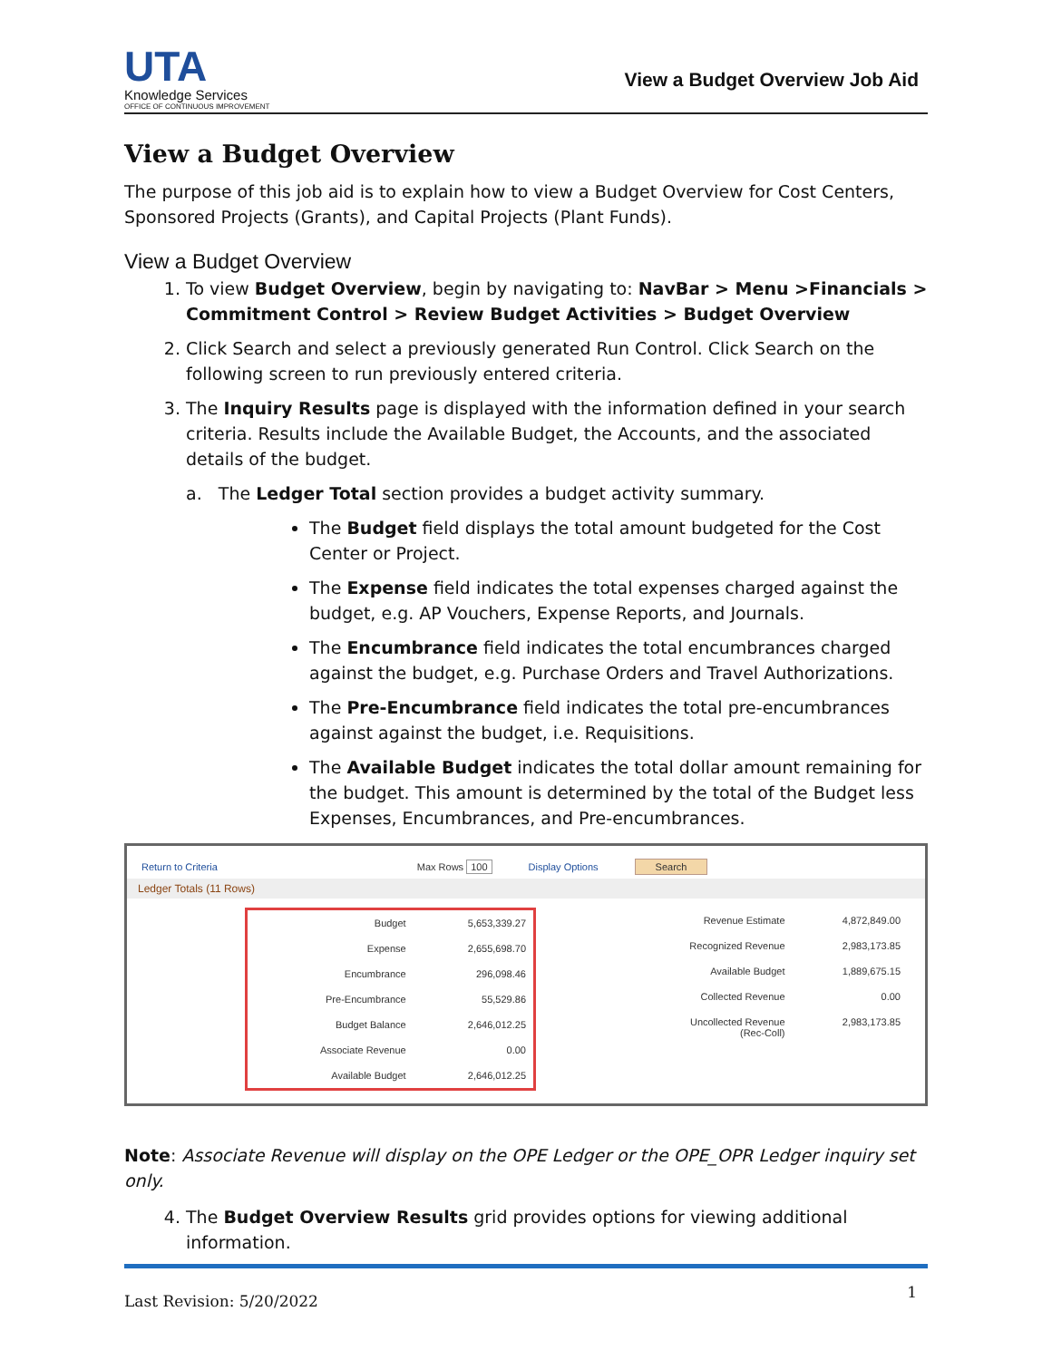UTA
Knowledge Services
OFFICE OF CONTINUOUS IMPROVEMENT
View a Budget Overview Job Aid
View a Budget Overview
The purpose of this job aid is to explain how to view a Budget Overview for Cost Centers, Sponsored Projects (Grants), and Capital Projects (Plant Funds).
View a Budget Overview
1. To view Budget Overview, begin by navigating to: NavBar > Menu >Financials > Commitment Control > Review Budget Activities > Budget Overview
2. Click Search and select a previously generated Run Control. Click Search on the following screen to run previously entered criteria.
3. The Inquiry Results page is displayed with the information defined in your search criteria. Results include the Available Budget, the Accounts, and the associated details of the budget.
a. The Ledger Total section provides a budget activity summary.
The Budget field displays the total amount budgeted for the Cost Center or Project.
The Expense field indicates the total expenses charged against the budget, e.g. AP Vouchers, Expense Reports, and Journals.
The Encumbrance field indicates the total encumbrances charged against the budget, e.g. Purchase Orders and Travel Authorizations.
The Pre-Encumbrance field indicates the total pre-encumbrances against against the budget, i.e. Requisitions.
The Available Budget indicates the total dollar amount remaining for the budget. This amount is determined by the total of the Budget less Expenses, Encumbrances, and Pre-encumbrances.
Return to Criteria Max Rows 100 Display Options Search
Ledger Totals (11 Rows)
| Budget | 5,653,339.27 |
| Expense | 2,655,698.70 |
| Encumbrance | 296,098.46 |
| Pre-Encumbrance | 55,529.86 |
| Budget Balance | 2,646,012.25 |
| Associate Revenue | 0.00 |
| Available Budget | 2,646,012.25 |
| Revenue Estimate | 4,872,849.00 |
| Recognized Revenue | 2,983,173.85 |
| Available Budget | 1,889,675.15 |
| Collected Revenue | 0.00 |
| Uncollected Revenue (Rec-Coll) | 2,983,173.85 |
Note: Associate Revenue will display on the OPE Ledger or the OPE_OPR Ledger inquiry set only.
4. The Budget Overview Results grid provides options for viewing additional information.
Last Revision: 5/20/2022 1